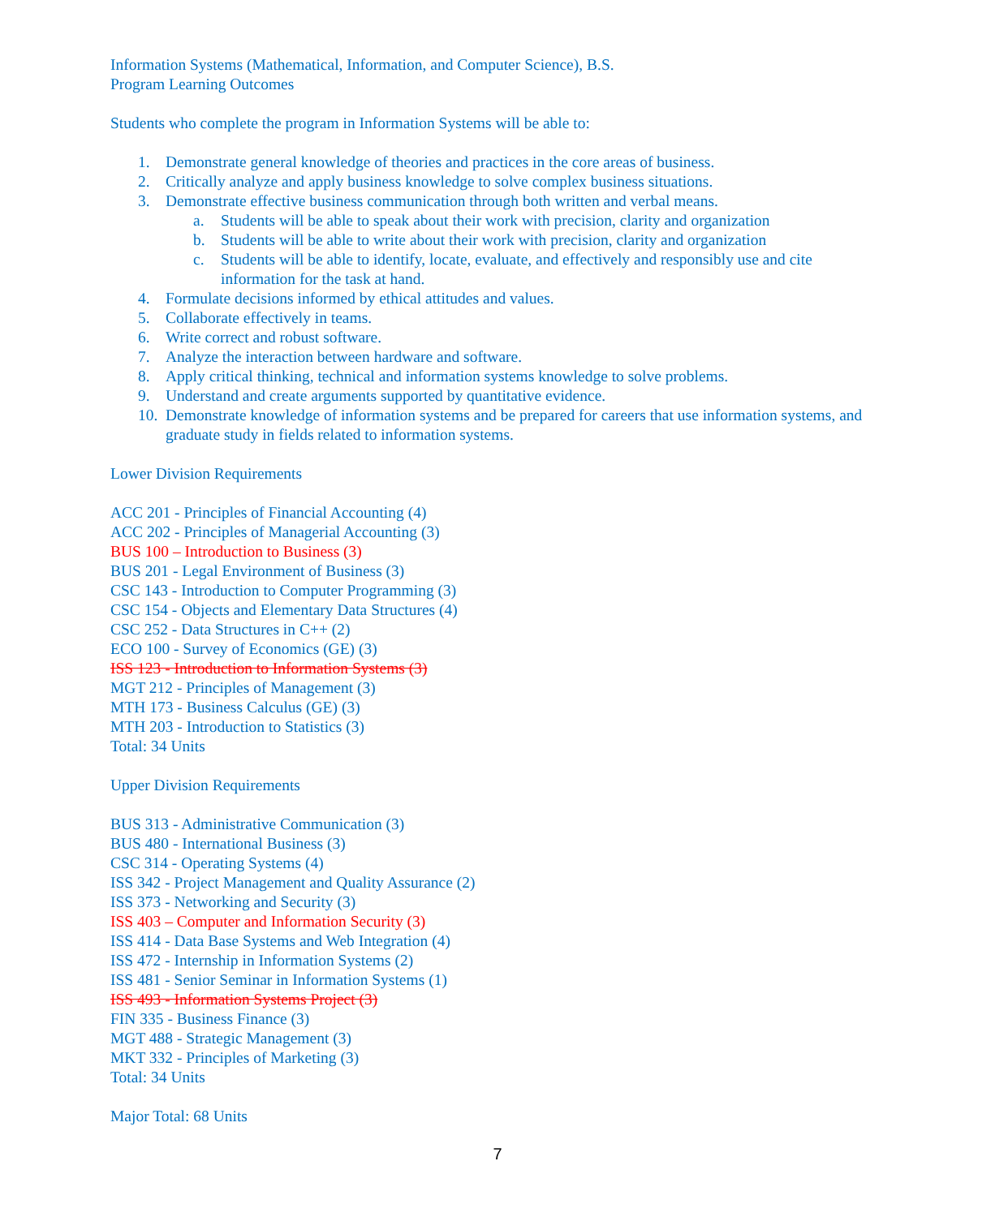Information Systems (Mathematical, Information, and Computer Science), B.S.
Program Learning Outcomes
Students who complete the program in Information Systems will be able to:
1. Demonstrate general knowledge of theories and practices in the core areas of business.
2. Critically analyze and apply business knowledge to solve complex business situations.
3. Demonstrate effective business communication through both written and verbal means.
a. Students will be able to speak about their work with precision, clarity and organization
b. Students will be able to write about their work with precision, clarity and organization
c. Students will be able to identify, locate, evaluate, and effectively and responsibly use and cite information for the task at hand.
4. Formulate decisions informed by ethical attitudes and values.
5. Collaborate effectively in teams.
6. Write correct and robust software.
7. Analyze the interaction between hardware and software.
8. Apply critical thinking, technical and information systems knowledge to solve problems.
9. Understand and create arguments supported by quantitative evidence.
10. Demonstrate knowledge of information systems and be prepared for careers that use information systems, and graduate study in fields related to information systems.
Lower Division Requirements
ACC 201 - Principles of Financial Accounting (4)
ACC 202 - Principles of Managerial Accounting (3)
BUS 100 – Introduction to Business (3)
BUS 201 - Legal Environment of Business (3)
CSC 143 - Introduction to Computer Programming (3)
CSC 154 - Objects and Elementary Data Structures (4)
CSC 252 - Data Structures in C++ (2)
ECO 100 - Survey of Economics (GE) (3)
ISS 123 - Introduction to Information Systems (3)
MGT 212 - Principles of Management (3)
MTH 173 - Business Calculus (GE) (3)
MTH 203 - Introduction to Statistics (3)
Total: 34 Units
Upper Division Requirements
BUS 313 - Administrative Communication (3)
BUS 480 - International Business (3)
CSC 314 - Operating Systems (4)
ISS 342 - Project Management and Quality Assurance (2)
ISS 373 - Networking and Security (3)
ISS 403 – Computer and Information Security (3)
ISS 414 - Data Base Systems and Web Integration (4)
ISS 472 - Internship in Information Systems (2)
ISS 481 - Senior Seminar in Information Systems (1)
ISS 493 - Information Systems Project (3)
FIN 335 - Business Finance (3)
MGT 488 - Strategic Management (3)
MKT 332 - Principles of Marketing (3)
Total: 34 Units
Major Total: 68 Units
7